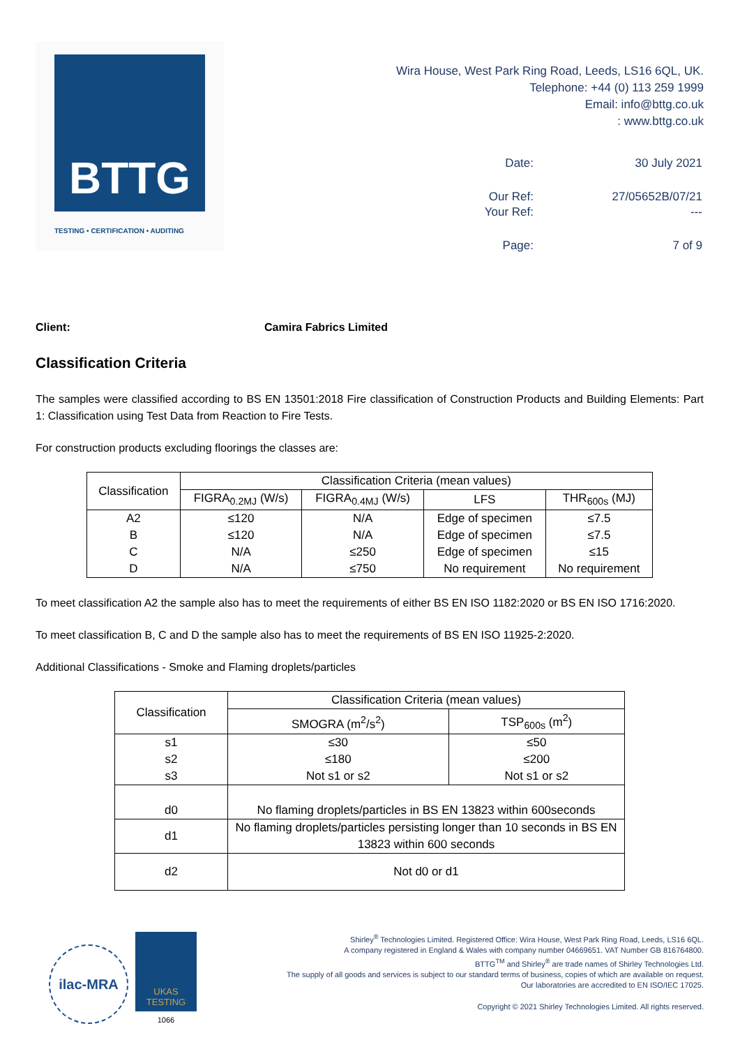BTTG
TESTING • CERTIFICATION • AUDITING
Wira House, West Park Ring Road, Leeds, LS16 6QL, UK.
Telephone: +44 (0) 113 259 1999
Email: info@bttg.co.uk
: www.bttg.co.uk
| Date: | 30 July 2021 |
| Our Ref: | 27/05652B/07/21 |
| Your Ref: | --- |
| Page: | 7 of 9 |
Client: Camira Fabrics Limited
Classification Criteria
The samples were classified according to BS EN 13501:2018 Fire classification of Construction Products and Building Elements: Part 1: Classification using Test Data from Reaction to Fire Tests.
For construction products excluding floorings the classes are:
| Classification | Classification Criteria (mean values) | | | |
| --- | --- | --- | --- | --- |
| | FIGRA<sub>0.2MJ</sub> (W/s) | FIGRA<sub>0.4MJ</sub> (W/s) | LFS | THR<sub>600s</sub> (MJ) |
| A2 | ≤120 | N/A | Edge of specimen | ≤7.5 |
| B | ≤120 | N/A | Edge of specimen | ≤7.5 |
| C | N/A | ≤250 | Edge of specimen | ≤15 |
| D | N/A | ≤750 | No requirement | No requirement |
To meet classification A2 the sample also has to meet the requirements of either BS EN ISO 1182:2020 or BS EN ISO 1716:2020.
To meet classification B, C and D the sample also has to meet the requirements of BS EN ISO 11925-2:2020.
Additional Classifications - Smoke and Flaming droplets/particles
| Classification | Classification Criteria (mean values) | |
| --- | --- | --- |
| | SMOGRA (m<sup>2</sup>/s<sup>2</sup>) | TSP<sub>600s</sub> (m<sup>2</sup>) |
| s1 | ≤30 | ≤50 |
| s2 | ≤180 | ≤200 |
| s3 | Not s1 or s2 | Not s1 or s2 |
| d0 | No flaming droplets/particles in BS EN 13823 within 600seconds | |
| d1 | No flaming droplets/particles persisting longer than 10 seconds in BS EN 13823 within 600 seconds | |
| d2 | Not d0 or d1 | |
ilac-MRA
UKAS
TESTING
1066
Shirley<sup>®</sup> Technologies Limited. Registered Office: Wira House, West Park Ring Road, Leeds, LS16 6QL.
A company registered in England & Wales with company number 04669651. VAT Number GB 816764800.
BTTG<sup>TM</sup> and Shirley<sup>®</sup> are trade names of Shirley Technologies Ltd.
The supply of all goods and services is subject to our standard terms of business, copies of which are available on request.
Our laboratories are accredited to EN ISO/IEC 17025.
Copyright © 2021 Shirley Technologies Limited. All rights reserved.